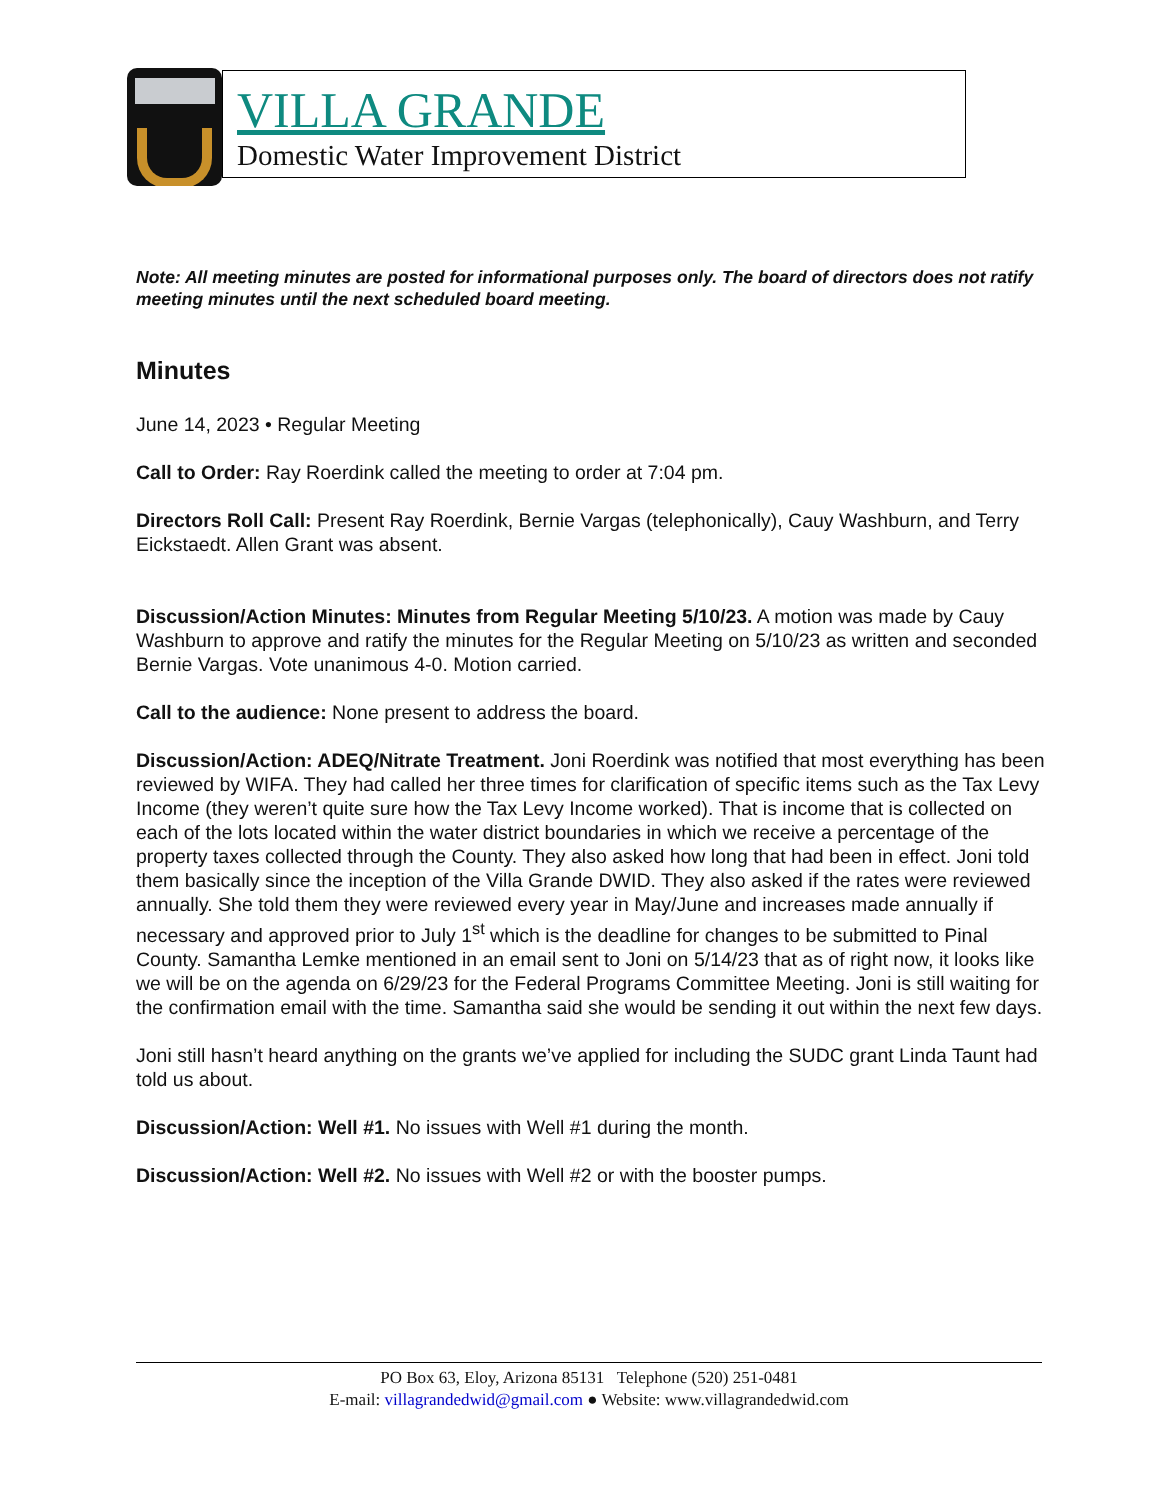VILLA GRANDE
Domestic Water Improvement District
Note: All meeting minutes are posted for informational purposes only. The board of directors does not ratify meeting minutes until the next scheduled board meeting.
Minutes
June 14, 2023 • Regular Meeting
Call to Order: Ray Roerdink called the meeting to order at 7:04 pm.
Directors Roll Call: Present Ray Roerdink, Bernie Vargas (telephonically), Cauy Washburn, and Terry Eickstaedt. Allen Grant was absent.
Discussion/Action Minutes: Minutes from Regular Meeting 5/10/23. A motion was made by Cauy Washburn to approve and ratify the minutes for the Regular Meeting on 5/10/23 as written and seconded Bernie Vargas. Vote unanimous 4-0. Motion carried.
Call to the audience: None present to address the board.
Discussion/Action: ADEQ/Nitrate Treatment. Joni Roerdink was notified that most everything has been reviewed by WIFA. They had called her three times for clarification of specific items such as the Tax Levy Income (they weren’t quite sure how the Tax Levy Income worked). That is income that is collected on each of the lots located within the water district boundaries in which we receive a percentage of the property taxes collected through the County. They also asked how long that had been in effect. Joni told them basically since the inception of the Villa Grande DWID. They also asked if the rates were reviewed annually. She told them they were reviewed every year in May/June and increases made annually if necessary and approved prior to July 1<sup>st</sup> which is the deadline for changes to be submitted to Pinal County. Samantha Lemke mentioned in an email sent to Joni on 5/14/23 that as of right now, it looks like we will be on the agenda on 6/29/23 for the Federal Programs Committee Meeting. Joni is still waiting for the confirmation email with the time. Samantha said she would be sending it out within the next few days.
Joni still hasn’t heard anything on the grants we’ve applied for including the SUDC grant Linda Taunt had told us about.
Discussion/Action: Well #1. No issues with Well #1 during the month.
Discussion/Action: Well #2. No issues with Well #2 or with the booster pumps.
PO Box 63, Eloy, Arizona 85131 Telephone (520) 251-0481
E-mail: villagrandedwid@gmail.com ● Website: www.villagrandedwid.com